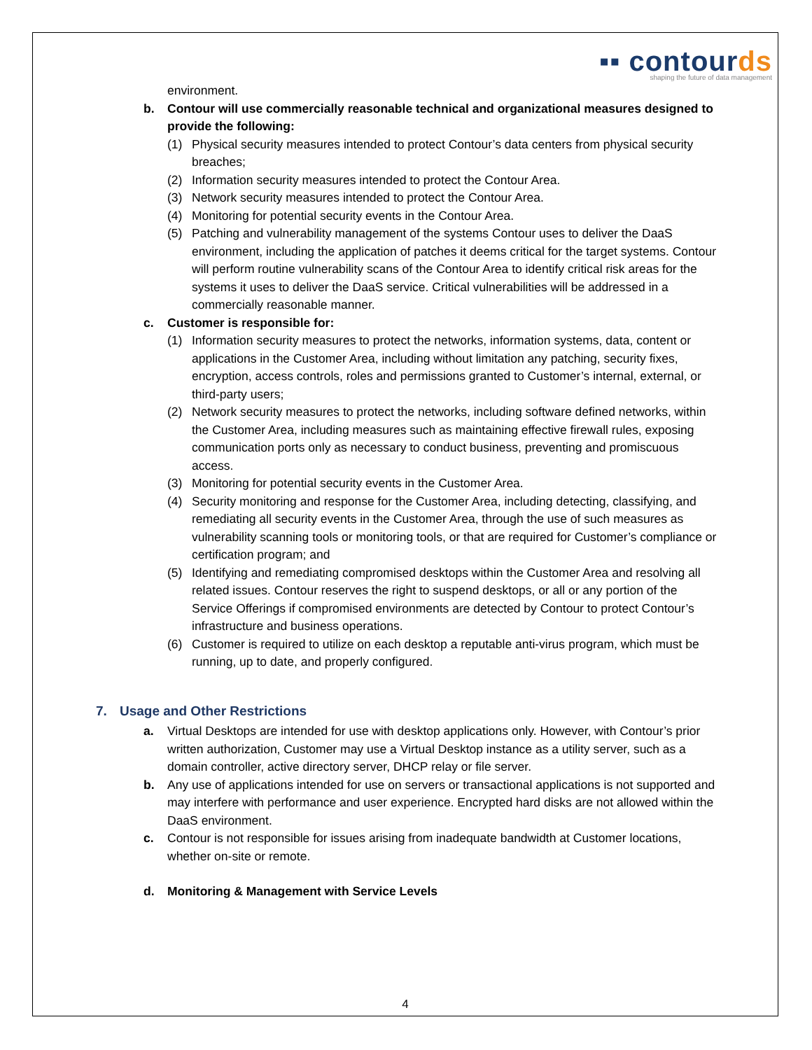▪▪ cont ourds
shaping the future of data management
environment.
b. Contour will use commercially reasonable technical and organizational measures designed to provide the following:
(1) Physical security measures intended to protect Contour’s data centers from physical security breaches;
(2) Information security measures intended to protect the Contour Area.
(3) Network security measures intended to protect the Contour Area.
(4) Monitoring for potential security events in the Contour Area.
(5) Patching and vulnerability management of the systems Contour uses to deliver the DaaS environment, including the application of patches it deems critical for the target systems. Contour will perform routine vulnerability scans of the Contour Area to identify critical risk areas for the systems it uses to deliver the DaaS service. Critical vulnerabilities will be addressed in a commercially reasonable manner.
c. Customer is responsible for:
(1) Information security measures to protect the networks, information systems, data, content or applications in the Customer Area, including without limitation any patching, security fixes, encryption, access controls, roles and permissions granted to Customer’s internal, external, or third-party users;
(2) Network security measures to protect the networks, including software defined networks, within the Customer Area, including measures such as maintaining effective firewall rules, exposing communication ports only as necessary to conduct business, preventing and promiscuous access.
(3) Monitoring for potential security events in the Customer Area.
(4) Security monitoring and response for the Customer Area, including detecting, classifying, and remediating all security events in the Customer Area, through the use of such measures as vulnerability scanning tools or monitoring tools, or that are required for Customer’s compliance or certification program; and
(5) Identifying and remediating compromised desktops within the Customer Area and resolving all related issues. Contour reserves the right to suspend desktops, or all or any portion of the Service Offerings if compromised environments are detected by Contour to protect Contour’s infrastructure and business operations.
(6) Customer is required to utilize on each desktop a reputable anti-virus program, which must be running, up to date, and properly configured.
7. Usage and Other Restrictions
a. Virtual Desktops are intended for use with desktop applications only. However, with Contour’s prior written authorization, Customer may use a Virtual Desktop instance as a utility server, such as a domain controller, active directory server, DHCP relay or file server.
b. Any use of applications intended for use on servers or transactional applications is not supported and may interfere with performance and user experience. Encrypted hard disks are not allowed within the DaaS environment.
c. Contour is not responsible for issues arising from inadequate bandwidth at Customer locations, whether on-site or remote.
d. Monitoring & Management with Service Levels
4